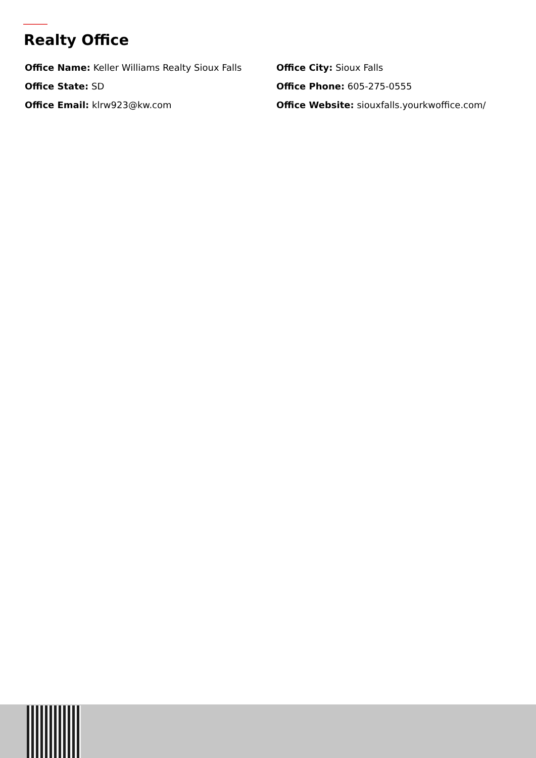Realty Office
Office Name: Keller Williams Realty Sioux Falls
Office City: Sioux Falls
Office State: SD
Office Phone: 605-275-0555
Office Email: klrw923@kw.com
Office Website: siouxfalls.yourkwoffice.com/